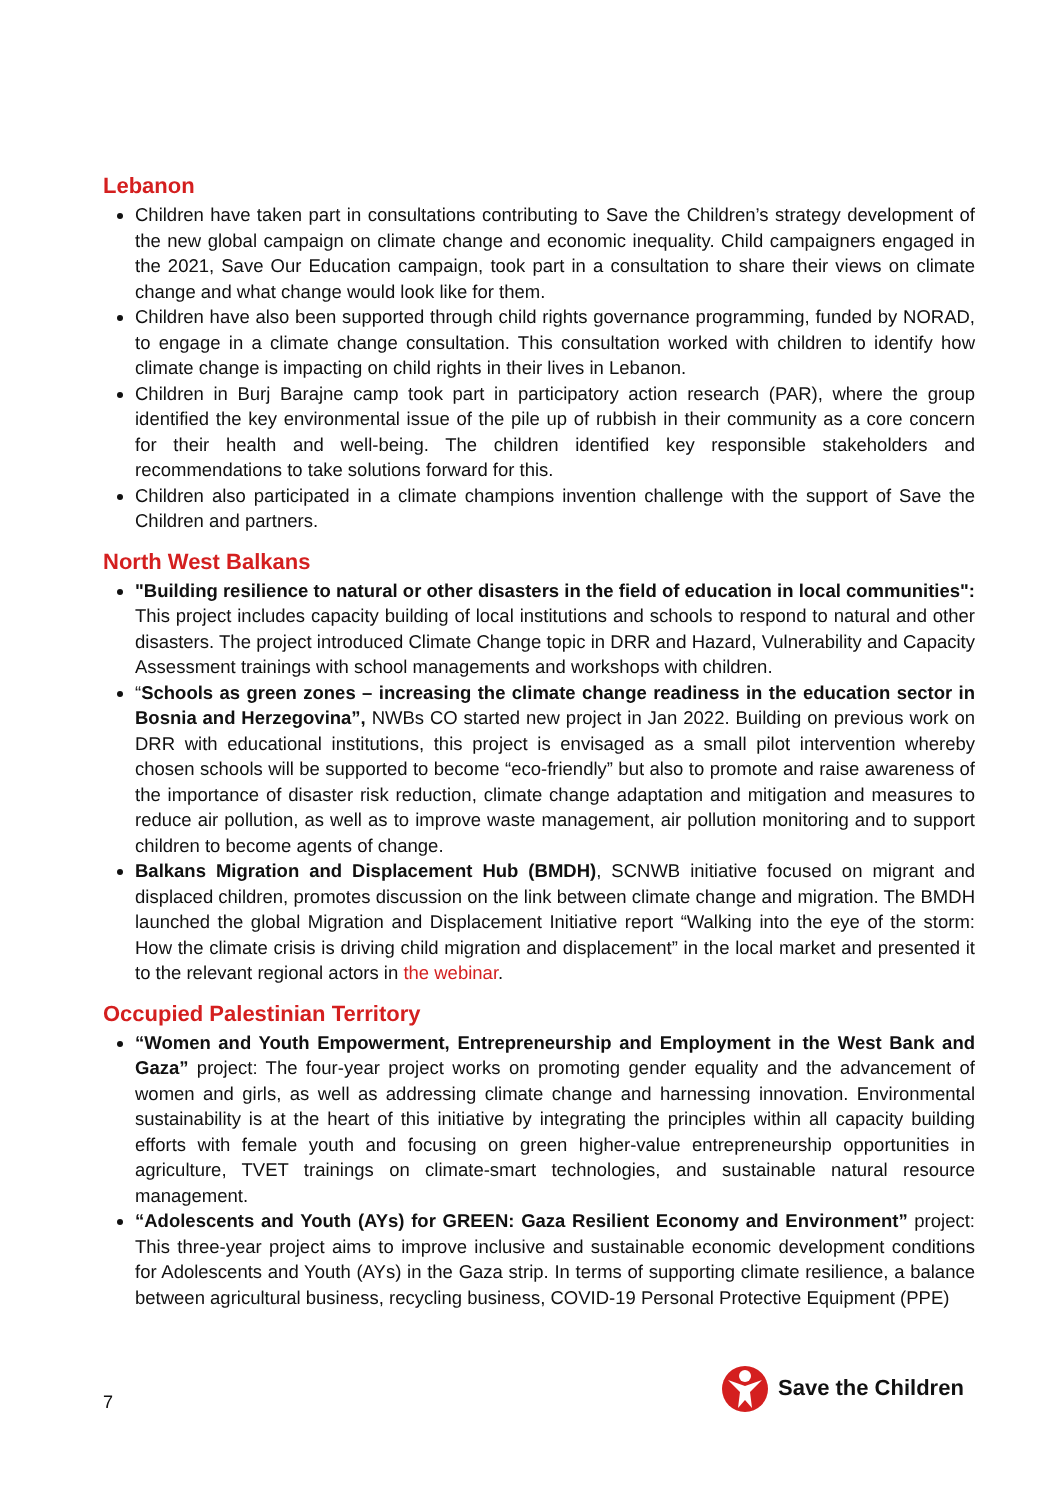Lebanon
Children have taken part in consultations contributing to Save the Children’s strategy development of the new global campaign on climate change and economic inequality. Child campaigners engaged in the 2021, Save Our Education campaign, took part in a consultation to share their views on climate change and what change would look like for them.
Children have also been supported through child rights governance programming, funded by NORAD, to engage in a climate change consultation. This consultation worked with children to identify how climate change is impacting on child rights in their lives in Lebanon.
Children in Burj Barajne camp took part in participatory action research (PAR), where the group identified the key environmental issue of the pile up of rubbish in their community as a core concern for their health and well-being. The children identified key responsible stakeholders and recommendations to take solutions forward for this.
Children also participated in a climate champions invention challenge with the support of Save the Children and partners.
North West Balkans
"Building resilience to natural or other disasters in the field of education in local communities": This project includes capacity building of local institutions and schools to respond to natural and other disasters. The project introduced Climate Change topic in DRR and Hazard, Vulnerability and Capacity Assessment trainings with school managements and workshops with children.
“Schools as green zones – increasing the climate change readiness in the education sector in Bosnia and Herzegovina”, NWBs CO started new project in Jan 2022. Building on previous work on DRR with educational institutions, this project is envisaged as a small pilot intervention whereby chosen schools will be supported to become “eco-friendly” but also to promote and raise awareness of the importance of disaster risk reduction, climate change adaptation and mitigation and measures to reduce air pollution, as well as to improve waste management, air pollution monitoring and to support children to become agents of change.
Balkans Migration and Displacement Hub (BMDH), SCNWB initiative focused on migrant and displaced children, promotes discussion on the link between climate change and migration. The BMDH launched the global Migration and Displacement Initiative report “Walking into the eye of the storm: How the climate crisis is driving child migration and displacement” in the local market and presented it to the relevant regional actors in the webinar.
Occupied Palestinian Territory
“Women and Youth Empowerment, Entrepreneurship and Employment in the West Bank and Gaza” project: The four-year project works on promoting gender equality and the advancement of women and girls, as well as addressing climate change and harnessing innovation. Environmental sustainability is at the heart of this initiative by integrating the principles within all capacity building efforts with female youth and focusing on green higher-value entrepreneurship opportunities in agriculture, TVET trainings on climate-smart technologies, and sustainable natural resource management.
“Adolescents and Youth (AYs) for GREEN: Gaza Resilient Economy and Environment” project: This three-year project aims to improve inclusive and sustainable economic development conditions for Adolescents and Youth (AYs) in the Gaza strip. In terms of supporting climate resilience, a balance between agricultural business, recycling business, COVID-19 Personal Protective Equipment (PPE)
7
Save the Children